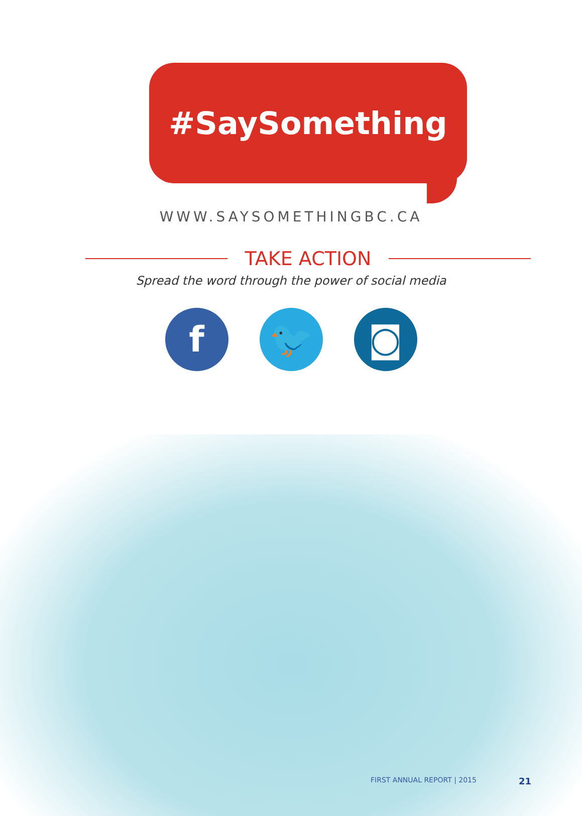#SaySomething
WWW.SAYSOMETHINGBC.CA
TAKE ACTION
Spread the word through the power of social media
f 🐦 ◙
FIRST ANNUAL REPORT | 2015 21